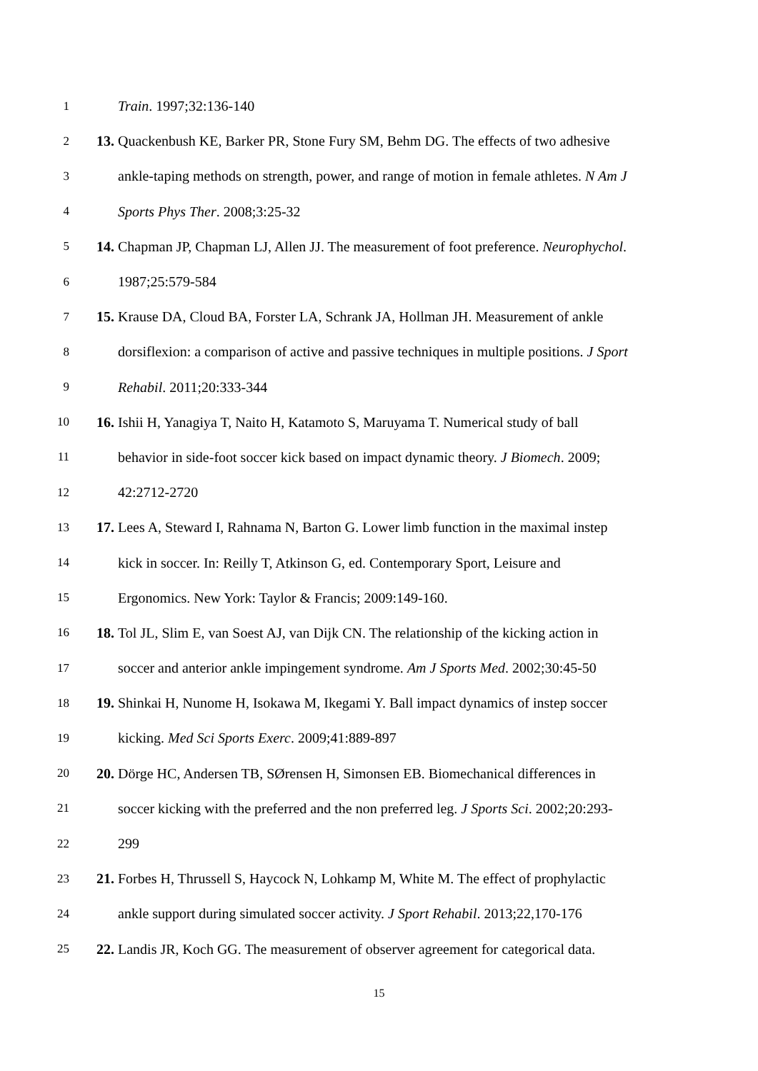1 Train. 1997;32:136-140
2 13. Quackenbush KE, Barker PR, Stone Fury SM, Behm DG. The effects of two adhesive
3 ankle-taping methods on strength, power, and range of motion in female athletes. N Am J
4 Sports Phys Ther. 2008;3:25-32
5 14. Chapman JP, Chapman LJ, Allen JJ. The measurement of foot preference. Neurophychol.
6 1987;25:579-584
7 15. Krause DA, Cloud BA, Forster LA, Schrank JA, Hollman JH. Measurement of ankle
8 dorsiflexion: a comparison of active and passive techniques in multiple positions. J Sport
9 Rehabil. 2011;20:333-344
10 16. Ishii H, Yanagiya T, Naito H, Katamoto S, Maruyama T. Numerical study of ball
11 behavior in side-foot soccer kick based on impact dynamic theory. J Biomech. 2009;
12 42:2712-2720
13 17. Lees A, Steward I, Rahnama N, Barton G. Lower limb function in the maximal instep
14 kick in soccer. In: Reilly T, Atkinson G, ed. Contemporary Sport, Leisure and
15 Ergonomics. New York: Taylor & Francis; 2009:149-160.
16 18. Tol JL, Slim E, van Soest AJ, van Dijk CN. The relationship of the kicking action in
17 soccer and anterior ankle impingement syndrome. Am J Sports Med. 2002;30:45-50
18 19. Shinkai H, Nunome H, Isokawa M, Ikegami Y. Ball impact dynamics of instep soccer
19 kicking. Med Sci Sports Exerc. 2009;41:889-897
20 20. Dörge HC, Andersen TB, SØrensen H, Simonsen EB. Biomechanical differences in
21 soccer kicking with the preferred and the non preferred leg. J Sports Sci. 2002;20:293-
22 299
23 21. Forbes H, Thrussell S, Haycock N, Lohkamp M, White M. The effect of prophylactic
24 ankle support during simulated soccer activity. J Sport Rehabil. 2013;22,170-176
25 22. Landis JR, Koch GG. The measurement of observer agreement for categorical data.
15